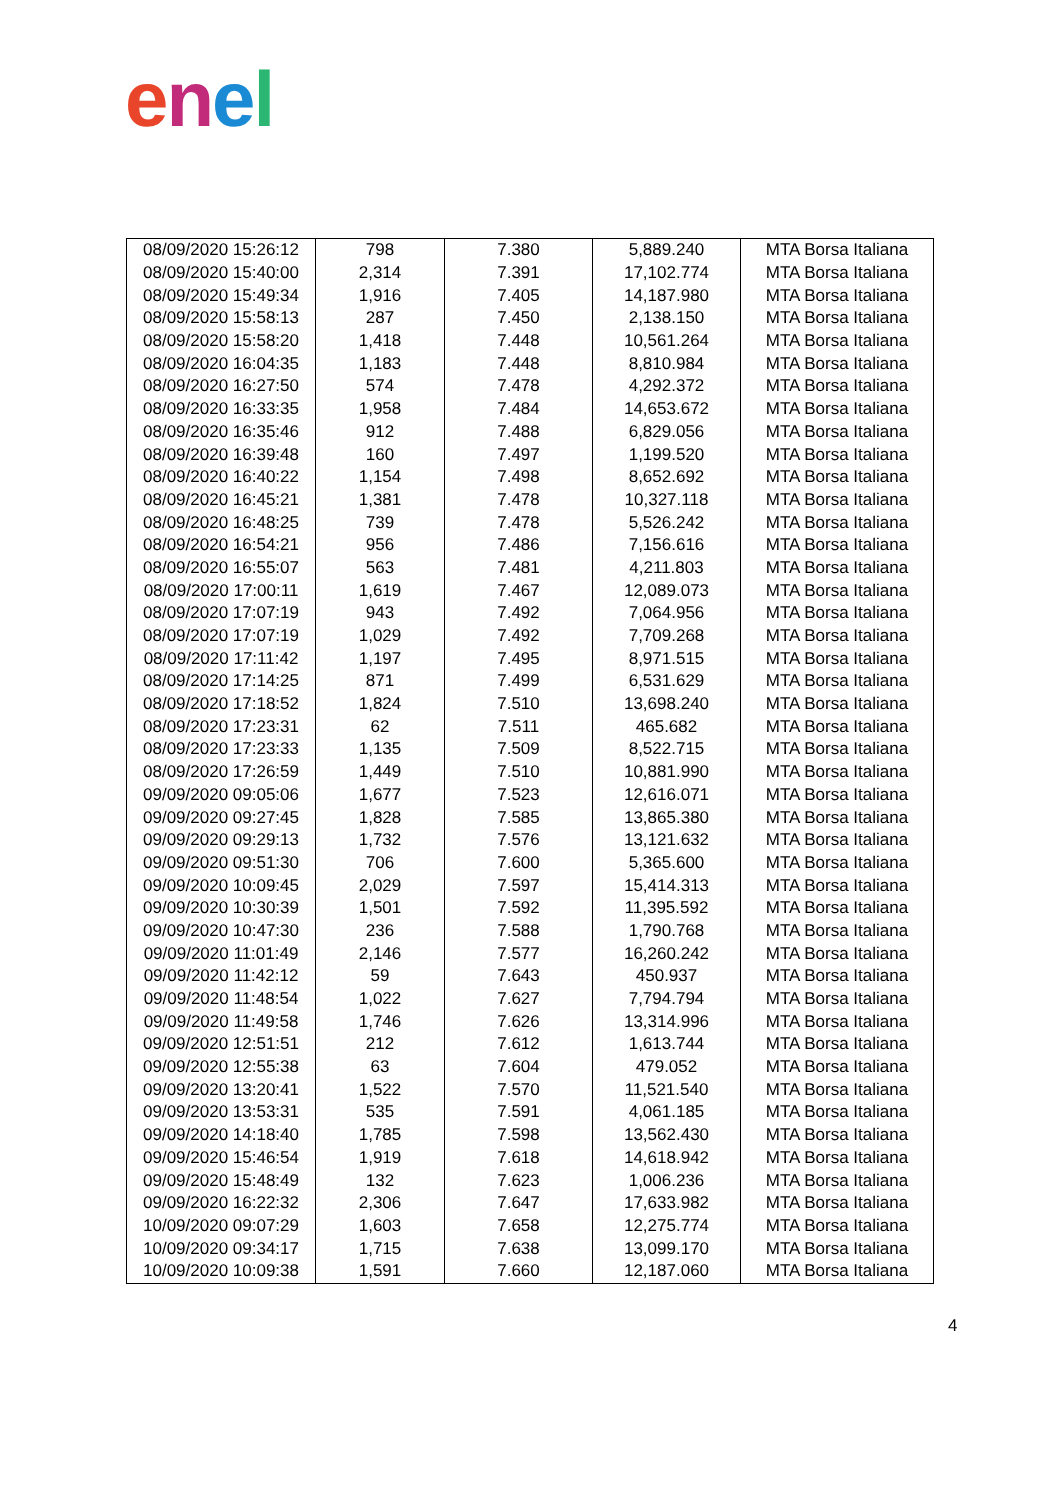enel
| 08/09/2020 15:26:12 | 798 | 7.380 | 5,889.240 | MTA Borsa Italiana |
| 08/09/2020 15:40:00 | 2,314 | 7.391 | 17,102.774 | MTA Borsa Italiana |
| 08/09/2020 15:49:34 | 1,916 | 7.405 | 14,187.980 | MTA Borsa Italiana |
| 08/09/2020 15:58:13 | 287 | 7.450 | 2,138.150 | MTA Borsa Italiana |
| 08/09/2020 15:58:20 | 1,418 | 7.448 | 10,561.264 | MTA Borsa Italiana |
| 08/09/2020 16:04:35 | 1,183 | 7.448 | 8,810.984 | MTA Borsa Italiana |
| 08/09/2020 16:27:50 | 574 | 7.478 | 4,292.372 | MTA Borsa Italiana |
| 08/09/2020 16:33:35 | 1,958 | 7.484 | 14,653.672 | MTA Borsa Italiana |
| 08/09/2020 16:35:46 | 912 | 7.488 | 6,829.056 | MTA Borsa Italiana |
| 08/09/2020 16:39:48 | 160 | 7.497 | 1,199.520 | MTA Borsa Italiana |
| 08/09/2020 16:40:22 | 1,154 | 7.498 | 8,652.692 | MTA Borsa Italiana |
| 08/09/2020 16:45:21 | 1,381 | 7.478 | 10,327.118 | MTA Borsa Italiana |
| 08/09/2020 16:48:25 | 739 | 7.478 | 5,526.242 | MTA Borsa Italiana |
| 08/09/2020 16:54:21 | 956 | 7.486 | 7,156.616 | MTA Borsa Italiana |
| 08/09/2020 16:55:07 | 563 | 7.481 | 4,211.803 | MTA Borsa Italiana |
| 08/09/2020 17:00:11 | 1,619 | 7.467 | 12,089.073 | MTA Borsa Italiana |
| 08/09/2020 17:07:19 | 943 | 7.492 | 7,064.956 | MTA Borsa Italiana |
| 08/09/2020 17:07:19 | 1,029 | 7.492 | 7,709.268 | MTA Borsa Italiana |
| 08/09/2020 17:11:42 | 1,197 | 7.495 | 8,971.515 | MTA Borsa Italiana |
| 08/09/2020 17:14:25 | 871 | 7.499 | 6,531.629 | MTA Borsa Italiana |
| 08/09/2020 17:18:52 | 1,824 | 7.510 | 13,698.240 | MTA Borsa Italiana |
| 08/09/2020 17:23:31 | 62 | 7.511 | 465.682 | MTA Borsa Italiana |
| 08/09/2020 17:23:33 | 1,135 | 7.509 | 8,522.715 | MTA Borsa Italiana |
| 08/09/2020 17:26:59 | 1,449 | 7.510 | 10,881.990 | MTA Borsa Italiana |
| 09/09/2020 09:05:06 | 1,677 | 7.523 | 12,616.071 | MTA Borsa Italiana |
| 09/09/2020 09:27:45 | 1,828 | 7.585 | 13,865.380 | MTA Borsa Italiana |
| 09/09/2020 09:29:13 | 1,732 | 7.576 | 13,121.632 | MTA Borsa Italiana |
| 09/09/2020 09:51:30 | 706 | 7.600 | 5,365.600 | MTA Borsa Italiana |
| 09/09/2020 10:09:45 | 2,029 | 7.597 | 15,414.313 | MTA Borsa Italiana |
| 09/09/2020 10:30:39 | 1,501 | 7.592 | 11,395.592 | MTA Borsa Italiana |
| 09/09/2020 10:47:30 | 236 | 7.588 | 1,790.768 | MTA Borsa Italiana |
| 09/09/2020 11:01:49 | 2,146 | 7.577 | 16,260.242 | MTA Borsa Italiana |
| 09/09/2020 11:42:12 | 59 | 7.643 | 450.937 | MTA Borsa Italiana |
| 09/09/2020 11:48:54 | 1,022 | 7.627 | 7,794.794 | MTA Borsa Italiana |
| 09/09/2020 11:49:58 | 1,746 | 7.626 | 13,314.996 | MTA Borsa Italiana |
| 09/09/2020 12:51:51 | 212 | 7.612 | 1,613.744 | MTA Borsa Italiana |
| 09/09/2020 12:55:38 | 63 | 7.604 | 479.052 | MTA Borsa Italiana |
| 09/09/2020 13:20:41 | 1,522 | 7.570 | 11,521.540 | MTA Borsa Italiana |
| 09/09/2020 13:53:31 | 535 | 7.591 | 4,061.185 | MTA Borsa Italiana |
| 09/09/2020 14:18:40 | 1,785 | 7.598 | 13,562.430 | MTA Borsa Italiana |
| 09/09/2020 15:46:54 | 1,919 | 7.618 | 14,618.942 | MTA Borsa Italiana |
| 09/09/2020 15:48:49 | 132 | 7.623 | 1,006.236 | MTA Borsa Italiana |
| 09/09/2020 16:22:32 | 2,306 | 7.647 | 17,633.982 | MTA Borsa Italiana |
| 10/09/2020 09:07:29 | 1,603 | 7.658 | 12,275.774 | MTA Borsa Italiana |
| 10/09/2020 09:34:17 | 1,715 | 7.638 | 13,099.170 | MTA Borsa Italiana |
| 10/09/2020 10:09:38 | 1,591 | 7.660 | 12,187.060 | MTA Borsa Italiana |
4